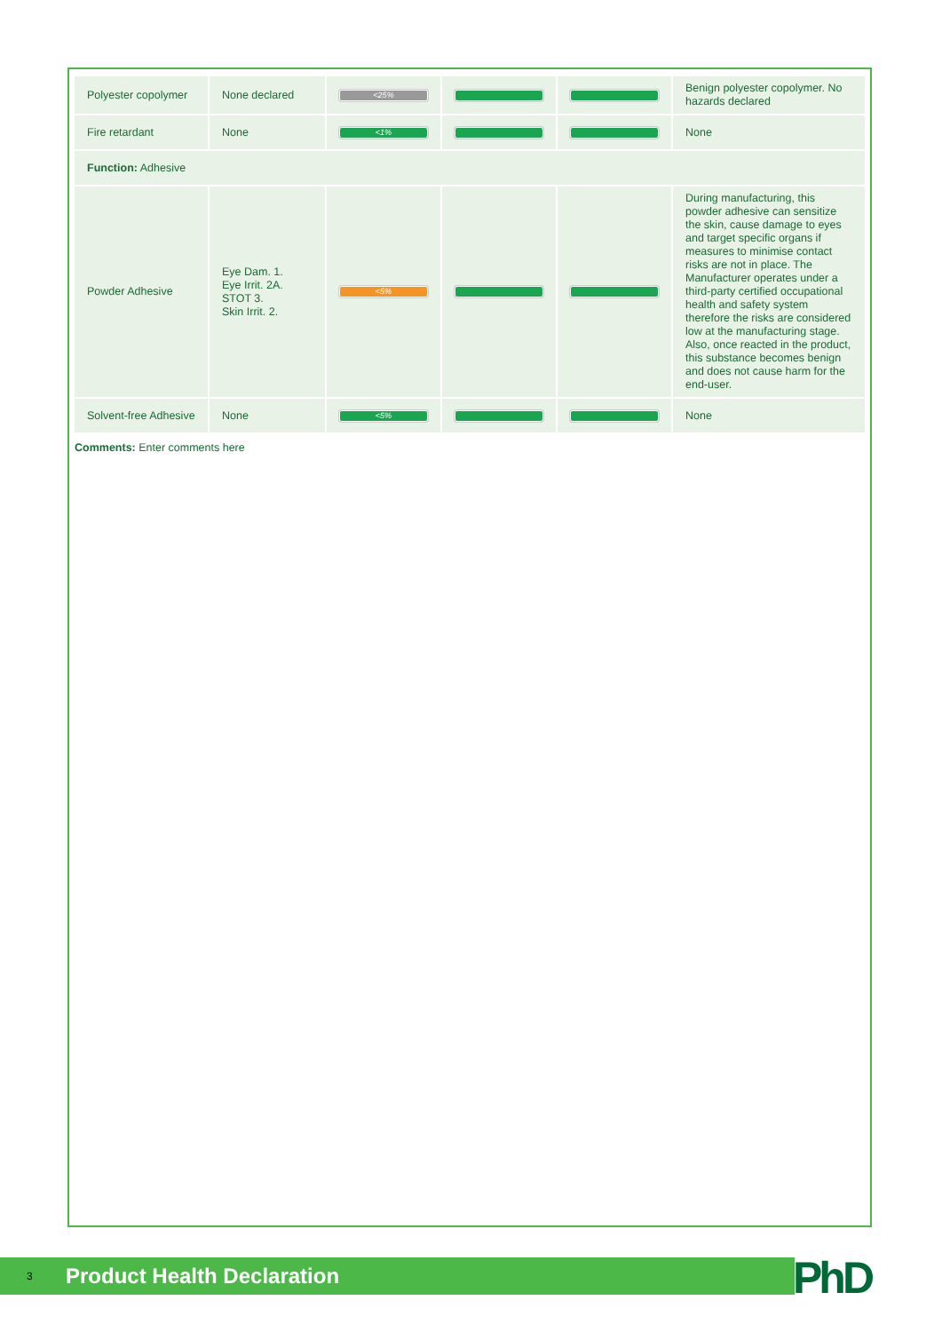| Polyester copolymer | None declared | <25% | | | Benign polyester copolymer. No hazards declared |
| Fire retardant | None | <1% | | | None |
| Function: Adhesive | | | | | |
| Powder Adhesive | Eye Dam. 1. Eye Irrit. 2A. STOT 3. Skin Irrit. 2. | <5% | | | During manufacturing, this powder adhesive can sensitize the skin, cause damage to eyes and target specific organs if measures to minimise contact risks are not in place. The Manufacturer operates under a third-party certified occupational health and safety system therefore the risks are considered low at the manufacturing stage. Also, once reacted in the product, this substance becomes benign and does not cause harm for the end-user. |
| Solvent-free Adhesive | None | <5% | | | None |
Comments: Enter comments here
3 Product Health Declaration PhD